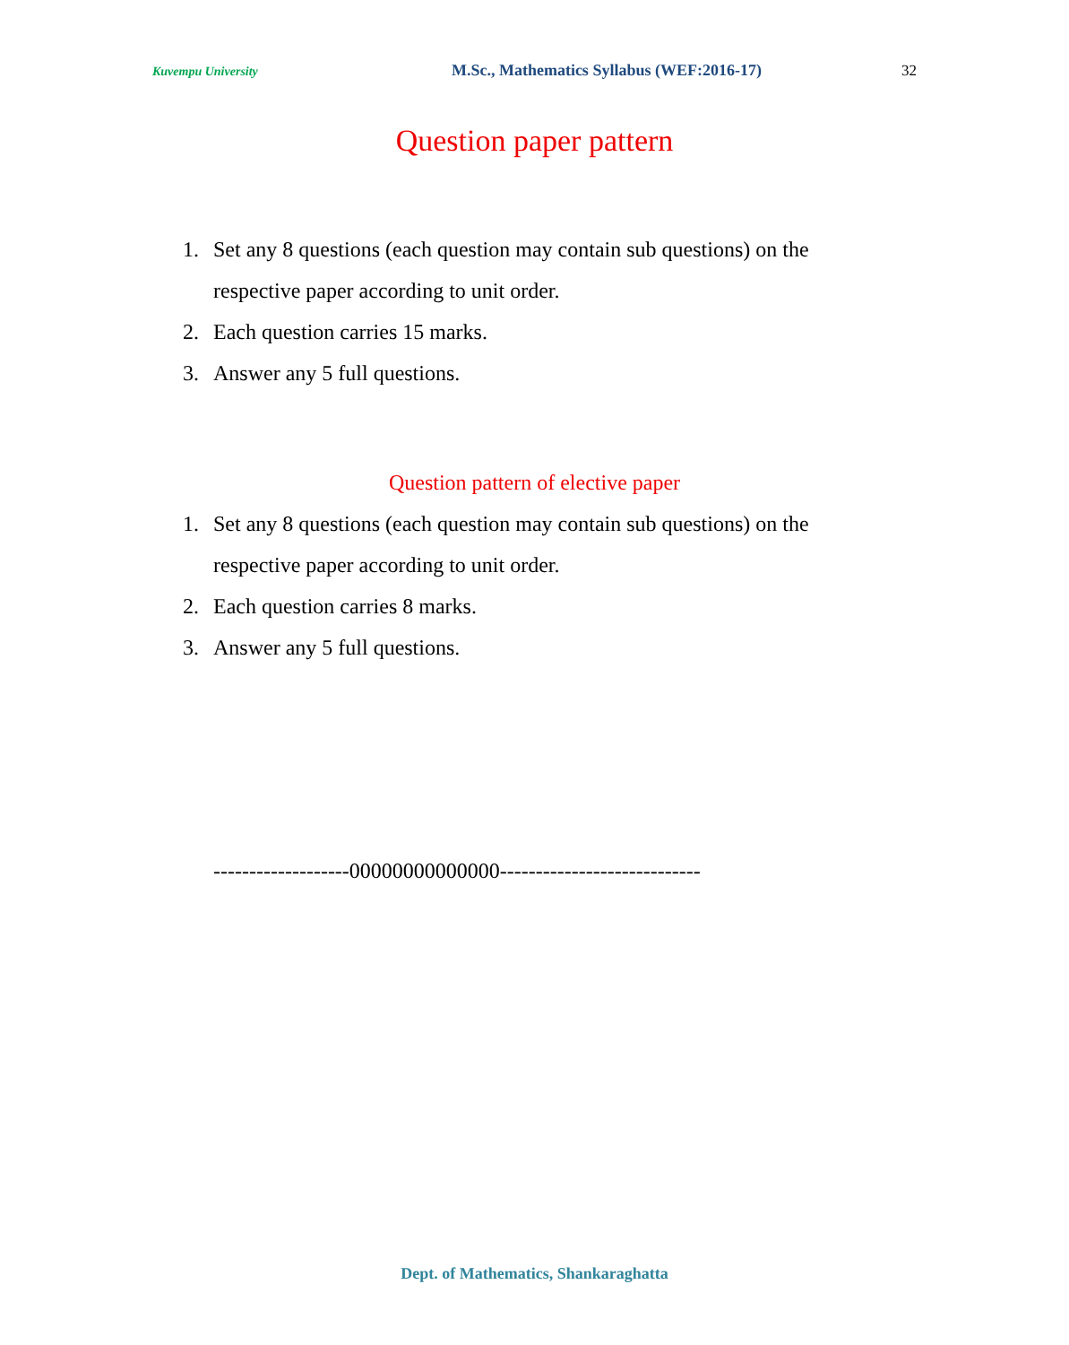Kuvempu University M.Sc., Mathematics Syllabus (WEF:2016-17) 32
Question paper pattern
1. Set any 8 questions (each question may contain sub questions) on the respective paper according to unit order.
2. Each question carries 15 marks.
3. Answer any 5 full questions.
Question pattern of elective paper
1. Set any 8 questions (each question may contain sub questions) on the respective paper according to unit order.
2. Each question carries 8 marks.
3. Answer any 5 full questions.
-------------------00000000000000----------------------------
Dept. of Mathematics, Shankaraghatta